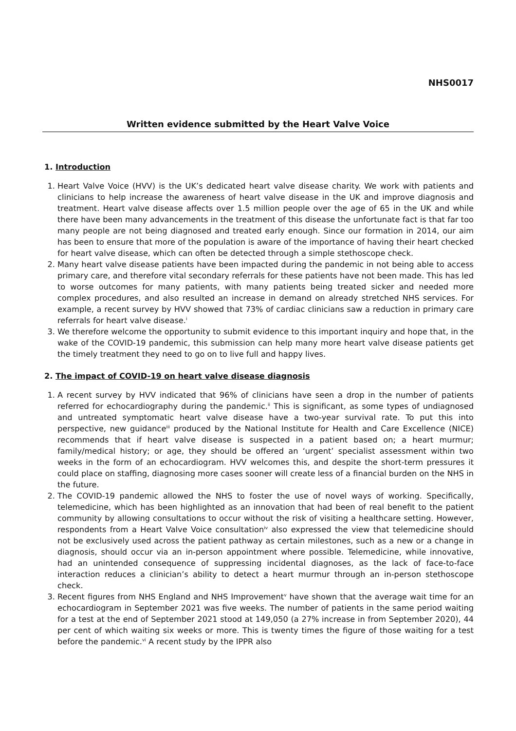NHS0017
Written evidence submitted by the Heart Valve Voice
1. Introduction
1. Heart Valve Voice (HVV) is the UK’s dedicated heart valve disease charity. We work with patients and clinicians to help increase the awareness of heart valve disease in the UK and improve diagnosis and treatment. Heart valve disease affects over 1.5 million people over the age of 65 in the UK and while there have been many advancements in the treatment of this disease the unfortunate fact is that far too many people are not being diagnosed and treated early enough. Since our formation in 2014, our aim has been to ensure that more of the population is aware of the importance of having their heart checked for heart valve disease, which can often be detected through a simple stethoscope check.
2. Many heart valve disease patients have been impacted during the pandemic in not being able to access primary care, and therefore vital secondary referrals for these patients have not been made. This has led to worse outcomes for many patients, with many patients being treated sicker and needed more complex procedures, and also resulted an increase in demand on already stretched NHS services. For example, a recent survey by HVV showed that 73% of cardiac clinicians saw a reduction in primary care referrals for heart valve disease.<sup>i</sup>
3. We therefore welcome the opportunity to submit evidence to this important inquiry and hope that, in the wake of the COVID-19 pandemic, this submission can help many more heart valve disease patients get the timely treatment they need to go on to live full and happy lives.
2. The impact of COVID-19 on heart valve disease diagnosis
1. A recent survey by HVV indicated that 96% of clinicians have seen a drop in the number of patients referred for echocardiography during the pandemic.<sup>ii</sup> This is significant, as some types of undiagnosed and untreated symptomatic heart valve disease have a two-year survival rate. To put this into perspective, new guidance<sup>iii</sup> produced by the National Institute for Health and Care Excellence (NICE) recommends that if heart valve disease is suspected in a patient based on; a heart murmur; family/medical history; or age, they should be offered an ‘urgent’ specialist assessment within two weeks in the form of an echocardiogram. HVV welcomes this, and despite the short-term pressures it could place on staffing, diagnosing more cases sooner will create less of a financial burden on the NHS in the future.
2. The COVID-19 pandemic allowed the NHS to foster the use of novel ways of working. Specifically, telemedicine, which has been highlighted as an innovation that had been of real benefit to the patient community by allowing consultations to occur without the risk of visiting a healthcare setting. However, respondents from a Heart Valve Voice consultation<sup>iv</sup> also expressed the view that telemedicine should not be exclusively used across the patient pathway as certain milestones, such as a new or a change in diagnosis, should occur via an in-person appointment where possible. Telemedicine, while innovative, had an unintended consequence of suppressing incidental diagnoses, as the lack of face-to-face interaction reduces a clinician’s ability to detect a heart murmur through an in-person stethoscope check.
3. Recent figures from NHS England and NHS Improvement<sup>v</sup> have shown that the average wait time for an echocardiogram in September 2021 was five weeks. The number of patients in the same period waiting for a test at the end of September 2021 stood at 149,050 (a 27% increase in from September 2020), 44 per cent of which waiting six weeks or more. This is twenty times the figure of those waiting for a test before the pandemic.<sup>vi</sup> A recent study by the IPPR also